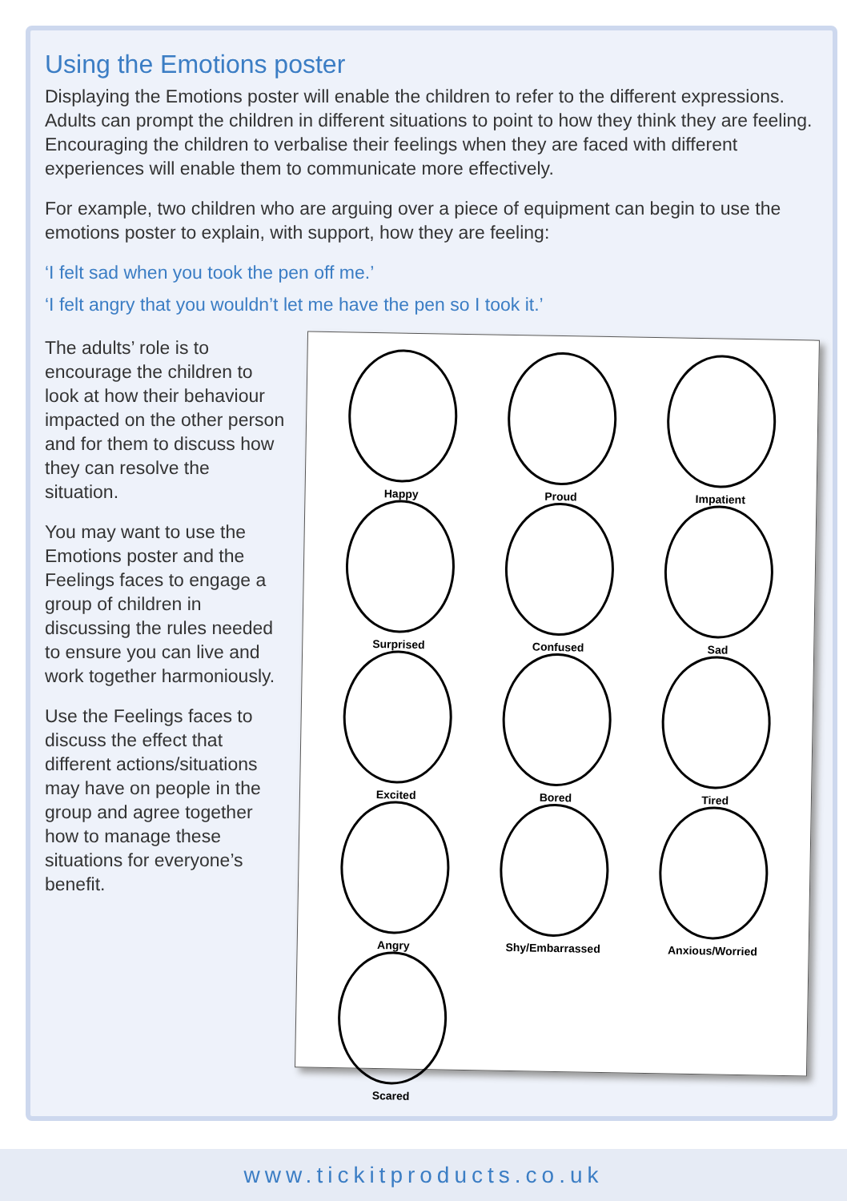Using the Emotions poster
Displaying the Emotions poster will enable the children to refer to the different expressions. Adults can prompt the children in different situations to point to how they think they are feeling. Encouraging the children to verbalise their feelings when they are faced with different experiences will enable them to communicate more effectively.
For example, two children who are arguing over a piece of equipment can begin to use the emotions poster to explain, with support, how they are feeling:
‘I felt sad when you took the pen off me.’
‘I felt angry that you wouldn’t let me have the pen so I took it.’
The adults’ role is to encourage the children to look at how their behaviour impacted on the other person and for them to discuss how they can resolve the situation.
You may want to use the Emotions poster and the Feelings faces to engage a group of children in discussing the rules needed to ensure you can live and work together harmoniously.
Use the Feelings faces to discuss the effect that different actions/situations may have on people in the group and agree together how to manage these situations for everyone’s benefit.
Happy
Proud
Impatient
Surprised
Confused
Sad
Excited
Bored
Tired
Angry
Shy/Embarrassed
Anxious/Worried
Scared
www.tickitproducts.co.uk